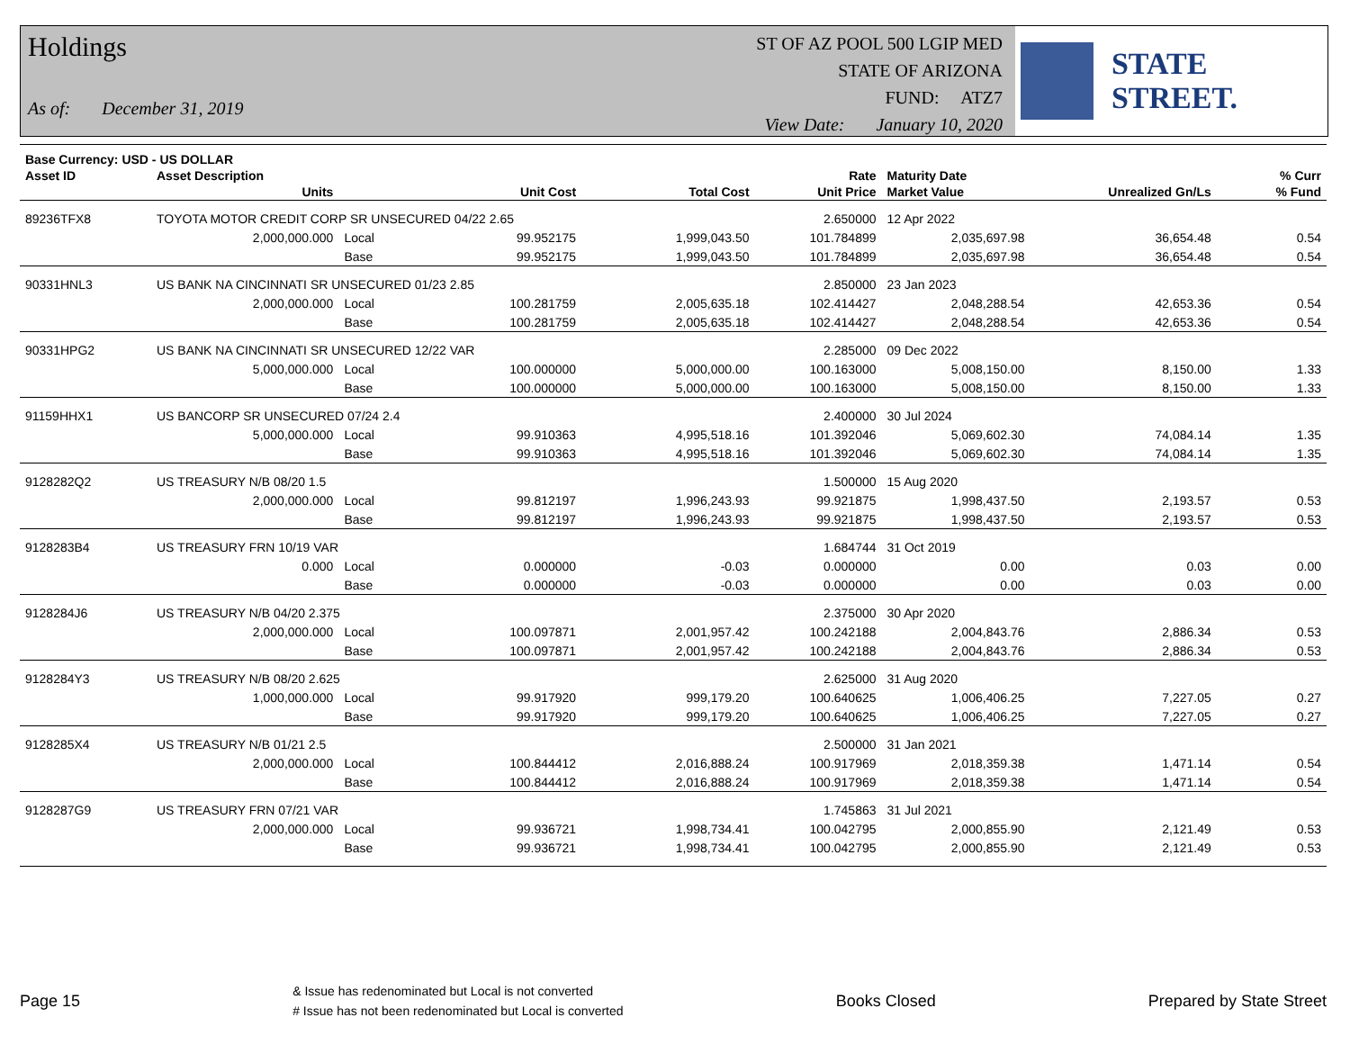Holdings
As of: December 31, 2019
ST OF AZ POOL 500 LGIP MED
STATE OF ARIZONA
FUND: ATZ7
View Date: January 10, 2020
STATE STREET.
| Base Currency: USD - US DOLLAR | | | | | | | | | |
| --- | --- | --- | --- | --- | --- | --- | --- | --- | --- |
| Asset ID | Asset Description | | | | Rate | Maturity Date | | | % Curr |
| | Units | | Unit Cost | Total Cost | Unit Price | Market Value | Unrealized Gn/Ls | | % Fund |
| 89236TFX8 | TOYOTA MOTOR CREDIT CORP SR UNSECURED 04/22 2.65 | | | | 2.650000 | 12 Apr 2022 | | | |
| | 2,000,000.000 | Local | 99.952175 | 1,999,043.50 | 101.784899 | 2,035,697.98 | 36,654.48 | | 0.54 |
| | | Base | 99.952175 | 1,999,043.50 | 101.784899 | 2,035,697.98 | 36,654.48 | | 0.54 |
| 90331HNL3 | US BANK NA CINCINNATI SR UNSECURED 01/23 2.85 | | | | 2.850000 | 23 Jan 2023 | | | |
| | 2,000,000.000 | Local | 100.281759 | 2,005,635.18 | 102.414427 | 2,048,288.54 | 42,653.36 | | 0.54 |
| | | Base | 100.281759 | 2,005,635.18 | 102.414427 | 2,048,288.54 | 42,653.36 | | 0.54 |
| 90331HPG2 | US BANK NA CINCINNATI SR UNSECURED 12/22 VAR | | | | 2.285000 | 09 Dec 2022 | | | |
| | 5,000,000.000 | Local | 100.000000 | 5,000,000.00 | 100.163000 | 5,008,150.00 | 8,150.00 | | 1.33 |
| | | Base | 100.000000 | 5,000,000.00 | 100.163000 | 5,008,150.00 | 8,150.00 | | 1.33 |
| 91159HHX1 | US BANCORP SR UNSECURED 07/24 2.4 | | | | 2.400000 | 30 Jul 2024 | | | |
| | 5,000,000.000 | Local | 99.910363 | 4,995,518.16 | 101.392046 | 5,069,602.30 | 74,084.14 | | 1.35 |
| | | Base | 99.910363 | 4,995,518.16 | 101.392046 | 5,069,602.30 | 74,084.14 | | 1.35 |
| 9128282Q2 | US TREASURY N/B 08/20 1.5 | | | | 1.500000 | 15 Aug 2020 | | | |
| | 2,000,000.000 | Local | 99.812197 | 1,996,243.93 | 99.921875 | 1,998,437.50 | 2,193.57 | | 0.53 |
| | | Base | 99.812197 | 1,996,243.93 | 99.921875 | 1,998,437.50 | 2,193.57 | | 0.53 |
| 9128283B4 | US TREASURY FRN 10/19 VAR | | | | 1.684744 | 31 Oct 2019 | | | |
| | 0.000 | Local | 0.000000 | -0.03 | 0.000000 | 0.00 | 0.03 | | 0.00 |
| | | Base | 0.000000 | -0.03 | 0.000000 | 0.00 | 0.03 | | 0.00 |
| 9128284J6 | US TREASURY N/B 04/20 2.375 | | | | 2.375000 | 30 Apr 2020 | | | |
| | 2,000,000.000 | Local | 100.097871 | 2,001,957.42 | 100.242188 | 2,004,843.76 | 2,886.34 | | 0.53 |
| | | Base | 100.097871 | 2,001,957.42 | 100.242188 | 2,004,843.76 | 2,886.34 | | 0.53 |
| 9128284Y3 | US TREASURY N/B 08/20 2.625 | | | | 2.625000 | 31 Aug 2020 | | | |
| | 1,000,000.000 | Local | 99.917920 | 999,179.20 | 100.640625 | 1,006,406.25 | 7,227.05 | | 0.27 |
| | | Base | 99.917920 | 999,179.20 | 100.640625 | 1,006,406.25 | 7,227.05 | | 0.27 |
| 9128285X4 | US TREASURY N/B 01/21 2.5 | | | | 2.500000 | 31 Jan 2021 | | | |
| | 2,000,000.000 | Local | 100.844412 | 2,016,888.24 | 100.917969 | 2,018,359.38 | 1,471.14 | | 0.54 |
| | | Base | 100.844412 | 2,016,888.24 | 100.917969 | 2,018,359.38 | 1,471.14 | | 0.54 |
| 9128287G9 | US TREASURY FRN 07/21 VAR | | | | 1.745863 | 31 Jul 2021 | | | |
| | 2,000,000.000 | Local | 99.936721 | 1,998,734.41 | 100.042795 | 2,000,855.90 | 2,121.49 | | 0.53 |
| | | Base | 99.936721 | 1,998,734.41 | 100.042795 | 2,000,855.90 | 2,121.49 | | 0.53 |
Page 15 & Issue has redenominated but Local is not converted
# Issue has not been redenominated but Local is converted Books Closed Prepared by State Street